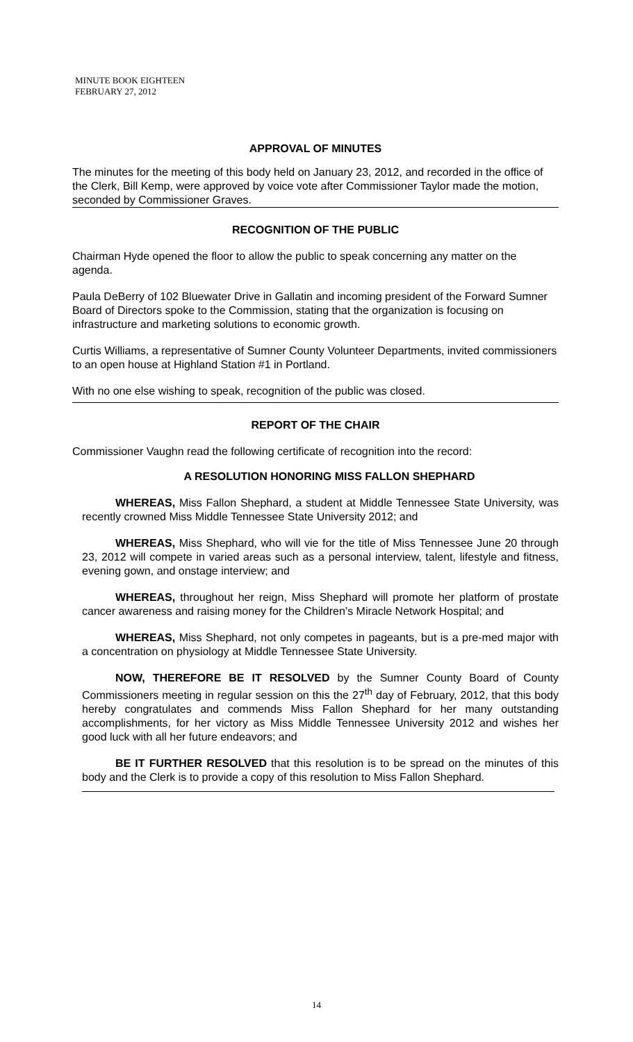MINUTE BOOK EIGHTEEN
FEBRUARY 27, 2012
APPROVAL OF MINUTES
The minutes for the meeting of this body held on January 23, 2012, and recorded in the office of the Clerk, Bill Kemp, were approved by voice vote after Commissioner Taylor made the motion, seconded by Commissioner Graves.
RECOGNITION OF THE PUBLIC
Chairman Hyde opened the floor to allow the public to speak concerning any matter on the agenda.
Paula DeBerry of 102 Bluewater Drive in Gallatin and incoming president of the Forward Sumner Board of Directors spoke to the Commission, stating that the organization is focusing on infrastructure and marketing solutions to economic growth.
Curtis Williams, a representative of Sumner County Volunteer Departments, invited commissioners to an open house at Highland Station #1 in Portland.
With no one else wishing to speak, recognition of the public was closed.
REPORT OF THE CHAIR
Commissioner Vaughn read the following certificate of recognition into the record:
A RESOLUTION HONORING MISS FALLON SHEPHARD
WHEREAS, Miss Fallon Shephard, a student at Middle Tennessee State University, was recently crowned Miss Middle Tennessee State University 2012; and
WHEREAS, Miss Shephard, who will vie for the title of Miss Tennessee June 20 through 23, 2012 will compete in varied areas such as a personal interview, talent, lifestyle and fitness, evening gown, and onstage interview; and
WHEREAS, throughout her reign, Miss Shephard will promote her platform of prostate cancer awareness and raising money for the Children’s Miracle Network Hospital; and
WHEREAS, Miss Shephard, not only competes in pageants, but is a pre-med major with a concentration on physiology at Middle Tennessee State University.
NOW, THEREFORE BE IT RESOLVED by the Sumner County Board of County Commissioners meeting in regular session on this the 27<sup>th</sup> day of February, 2012, that this body hereby congratulates and commends Miss Fallon Shephard for her many outstanding accomplishments, for her victory as Miss Middle Tennessee University 2012 and wishes her good luck with all her future endeavors; and
BE IT FURTHER RESOLVED that this resolution is to be spread on the minutes of this body and the Clerk is to provide a copy of this resolution to Miss Fallon Shephard.
14